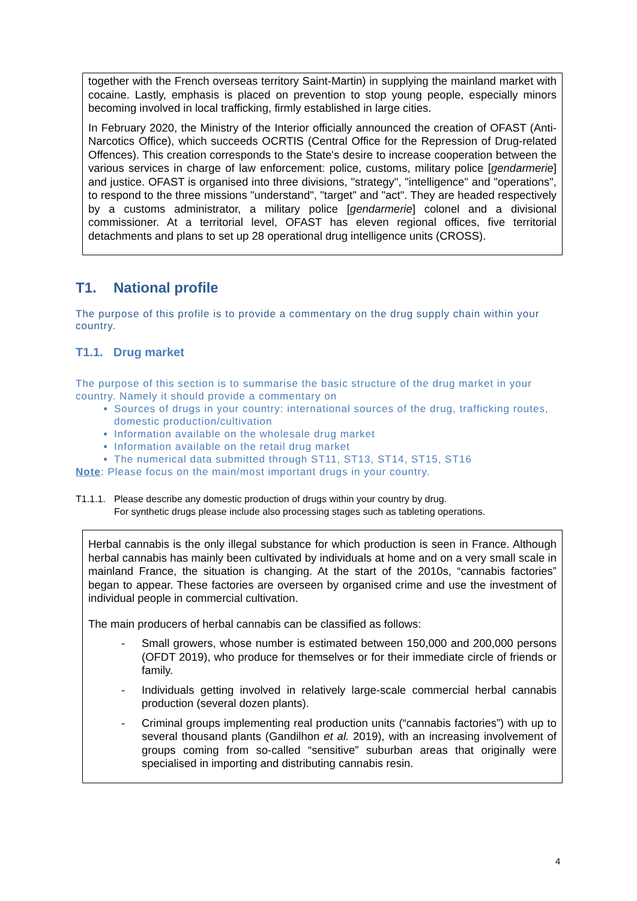together with the French overseas territory Saint-Martin) in supplying the mainland market with cocaine. Lastly, emphasis is placed on prevention to stop young people, especially minors becoming involved in local trafficking, firmly established in large cities.
In February 2020, the Ministry of the Interior officially announced the creation of OFAST (Anti-Narcotics Office), which succeeds OCRTIS (Central Office for the Repression of Drug-related Offences). This creation corresponds to the State's desire to increase cooperation between the various services in charge of law enforcement: police, customs, military police [gendarmerie] and justice. OFAST is organised into three divisions, "strategy", "intelligence" and "operations", to respond to the three missions "understand", "target" and "act". They are headed respectively by a customs administrator, a military police [gendarmerie] colonel and a divisional commissioner. At a territorial level, OFAST has eleven regional offices, five territorial detachments and plans to set up 28 operational drug intelligence units (CROSS).
T1. National profile
The purpose of this profile is to provide a commentary on the drug supply chain within your country.
T1.1. Drug market
The purpose of this section is to summarise the basic structure of the drug market in your country. Namely it should provide a commentary on
Sources of drugs in your country: international sources of the drug, trafficking routes, domestic production/cultivation
Information available on the wholesale drug market
Information available on the retail drug market
The numerical data submitted through ST11, ST13, ST14, ST15, ST16
Note: Please focus on the main/most important drugs in your country.
T1.1.1.
Please describe any domestic production of drugs within your country by drug.
For synthetic drugs please include also processing stages such as tableting operations.
Herbal cannabis is the only illegal substance for which production is seen in France. Although herbal cannabis has mainly been cultivated by individuals at home and on a very small scale in mainland France, the situation is changing. At the start of the 2010s, “cannabis factories” began to appear. These factories are overseen by organised crime and use the investment of individual people in commercial cultivation.
The main producers of herbal cannabis can be classified as follows:
- Small growers, whose number is estimated between 150,000 and 200,000 persons (OFDT 2019), who produce for themselves or for their immediate circle of friends or family.
- Individuals getting involved in relatively large-scale commercial herbal cannabis production (several dozen plants).
- Criminal groups implementing real production units (“cannabis factories”) with up to several thousand plants (Gandilhon et al. 2019), with an increasing involvement of groups coming from so-called “sensitive” suburban areas that originally were specialised in importing and distributing cannabis resin.
4